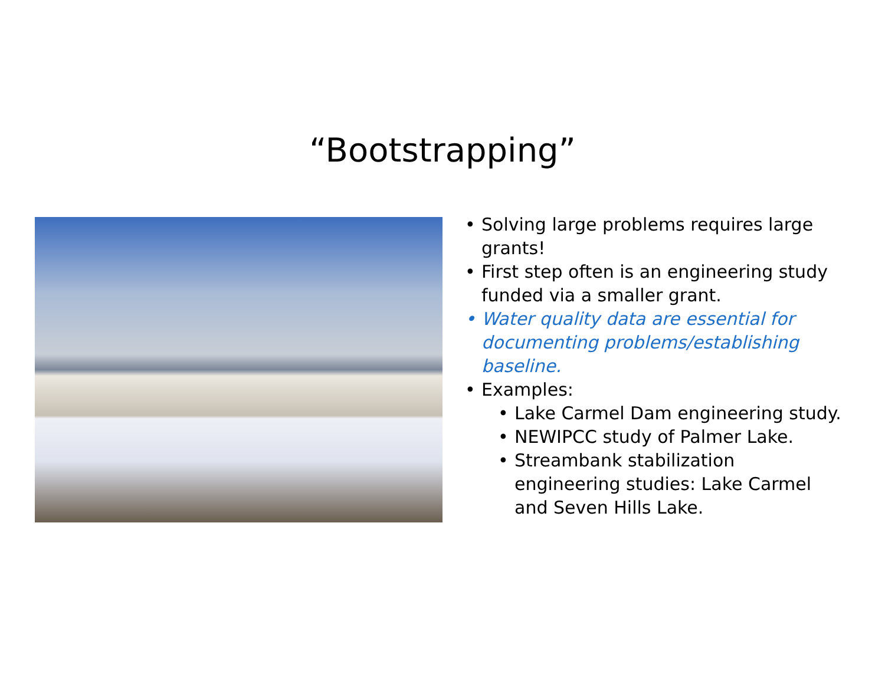“Bootstrapping”
• Solving large problems requires large grants!
• First step often is an engineering study funded via a smaller grant.
• Water quality data are essential for documenting problems/establishing baseline.
• Examples:
• Lake Carmel Dam engineering study.
• NEWIPCC study of Palmer Lake.
• Streambank stabilization engineering studies: Lake Carmel and Seven Hills Lake.